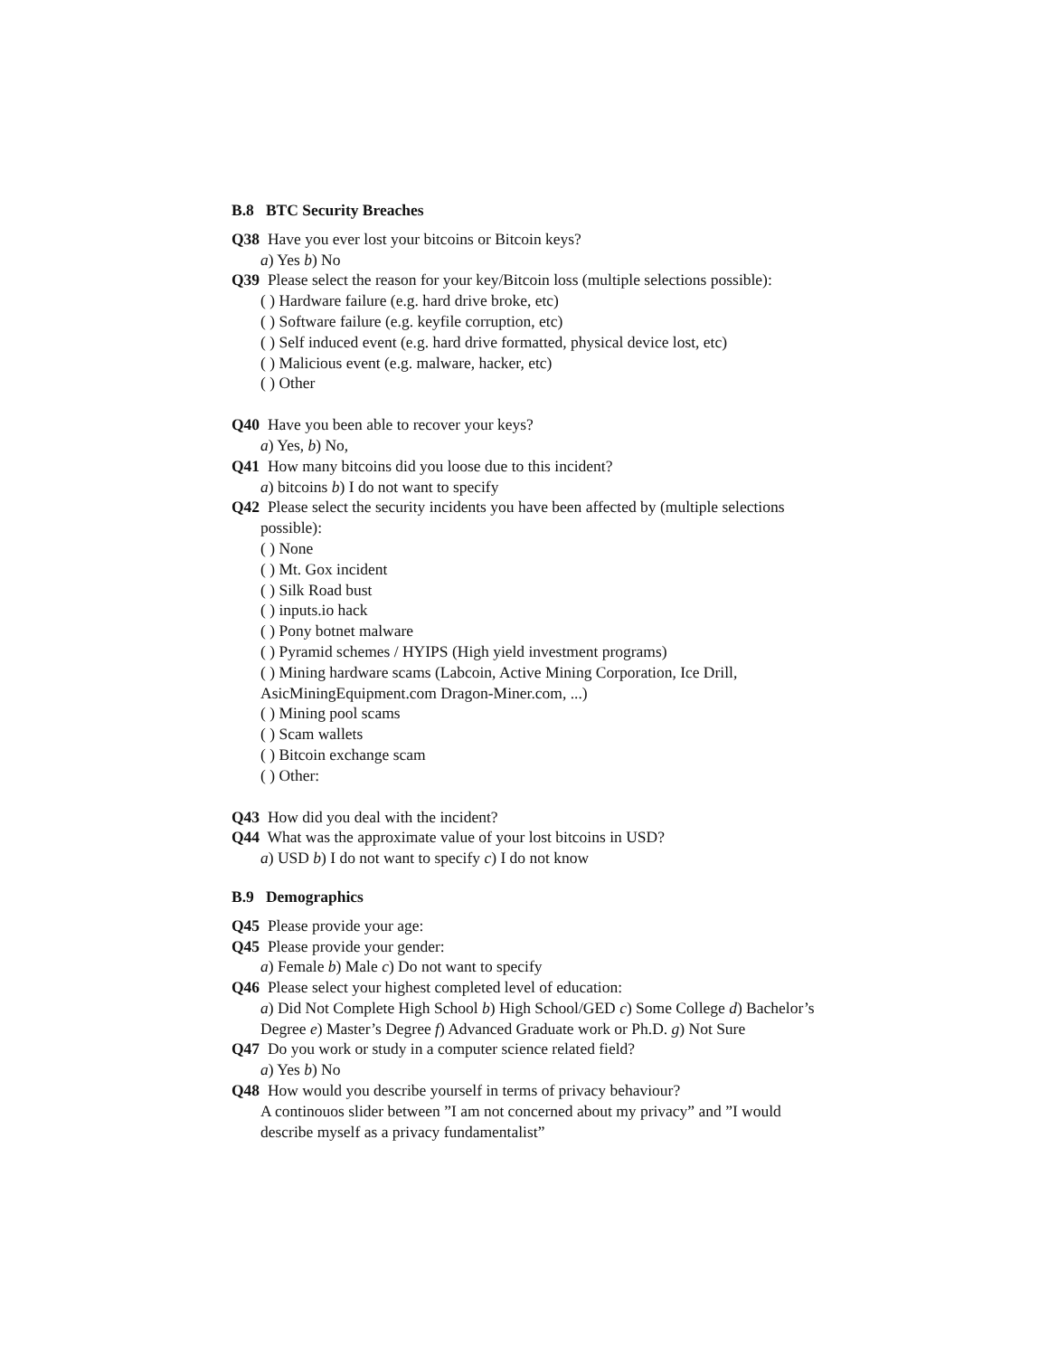B.8 BTC Security Breaches
Q38 Have you ever lost your bitcoins or Bitcoin keys?
a) Yes b) No
Q39 Please select the reason for your key/Bitcoin loss (multiple selections possible):
( ) Hardware failure (e.g. hard drive broke, etc)
( ) Software failure (e.g. keyfile corruption, etc)
( ) Self induced event (e.g. hard drive formatted, physical device lost, etc)
( ) Malicious event (e.g. malware, hacker, etc)
( ) Other
Q40 Have you been able to recover your keys?
a) Yes, b) No,
Q41 How many bitcoins did you loose due to this incident?
a) bitcoins b) I do not want to specify
Q42 Please select the security incidents you have been affected by (multiple selections possible):
( ) None
( ) Mt. Gox incident
( ) Silk Road bust
( ) inputs.io hack
( ) Pony botnet malware
( ) Pyramid schemes / HYIPS (High yield investment programs)
( ) Mining hardware scams (Labcoin, Active Mining Corporation, Ice Drill, AsicMiningEquipment.com Dragon-Miner.com, ...)
( ) Mining pool scams
( ) Scam wallets
( ) Bitcoin exchange scam
( ) Other:
Q43 How did you deal with the incident?
Q44 What was the approximate value of your lost bitcoins in USD?
a) USD b) I do not want to specify c) I do not know
B.9 Demographics
Q45 Please provide your age:
Q45 Please provide your gender:
a) Female b) Male c) Do not want to specify
Q46 Please select your highest completed level of education:
a) Did Not Complete High School b) High School/GED c) Some College d) Bachelor’s Degree e) Master’s Degree f) Advanced Graduate work or Ph.D. g) Not Sure
Q47 Do you work or study in a computer science related field?
a) Yes b) No
Q48 How would you describe yourself in terms of privacy behaviour?
A continouos slider between ”I am not concerned about my privacy” and ”I would describe myself as a privacy fundamentalist”